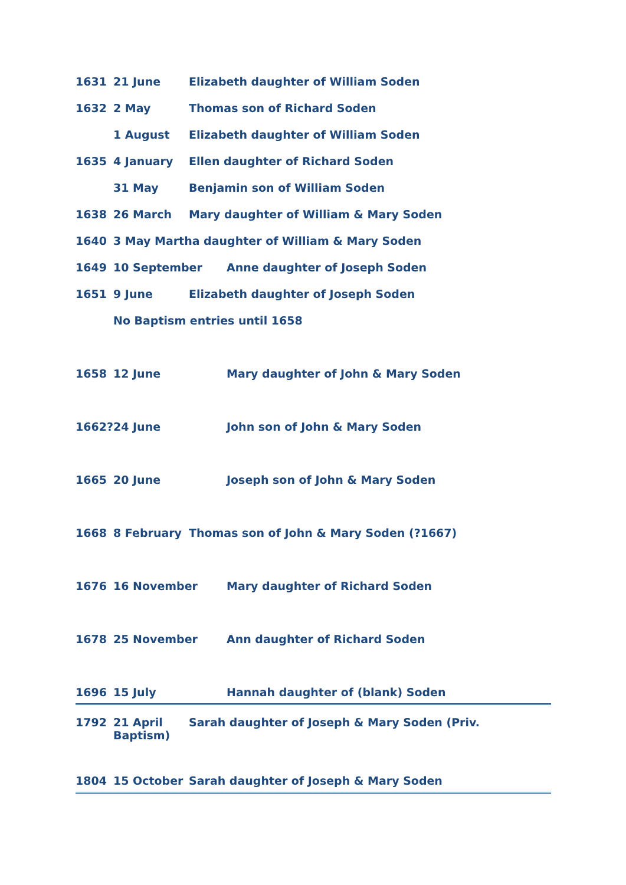1631 21 June Elizabeth daughter of William Soden
1632 2 May Thomas son of Richard Soden
1 August Elizabeth daughter of William Soden
1635 4 January Ellen daughter of Richard Soden
31 May Benjamin son of William Soden
1638 26 March Mary daughter of William & Mary Soden
1640 3 May Martha daughter of William & Mary Soden
1649 10 September Anne daughter of Joseph Soden
1651 9 June Elizabeth daughter of Joseph Soden
No Baptism entries until 1658
1658 12 June Mary daughter of John & Mary Soden
1662? 24 June John son of John & Mary Soden
1665 20 June Joseph son of John & Mary Soden
1668 8 February Thomas son of John & Mary Soden (?1667)
1676 16 November Mary daughter of Richard Soden
1678 25 November Ann daughter of Richard Soden
1696 15 July Hannah daughter of (blank) Soden
1792 21 April
Baptism) Sarah daughter of Joseph & Mary Soden (Priv.
1804 15 October Sarah daughter of Joseph & Mary Soden